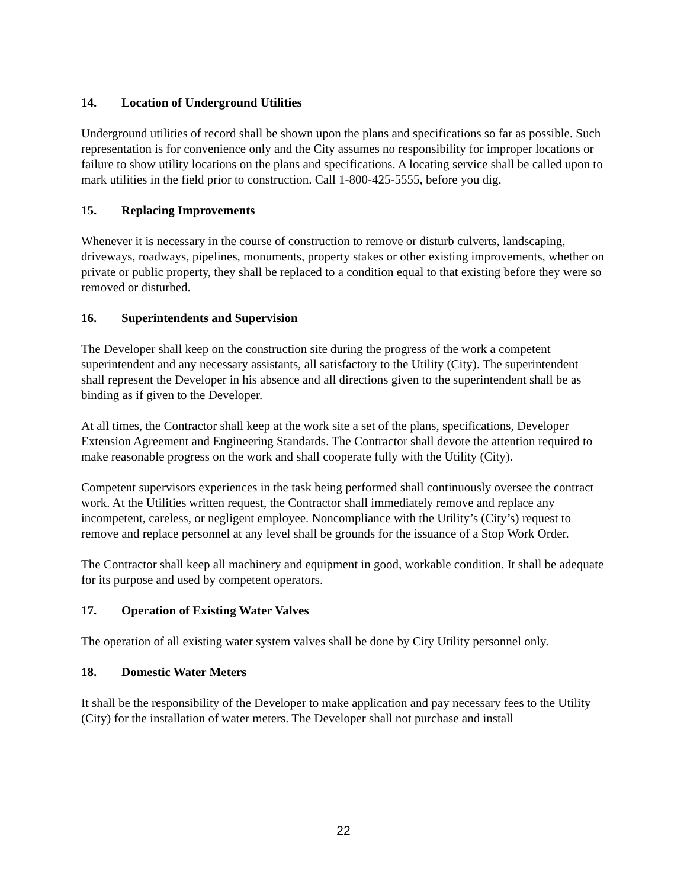14. Location of Underground Utilities
Underground utilities of record shall be shown upon the plans and specifications so far as possible. Such representation is for convenience only and the City assumes no responsibility for improper locations or failure to show utility locations on the plans and specifications. A locating service shall be called upon to mark utilities in the field prior to construction. Call 1-800-425-5555, before you dig.
15. Replacing Improvements
Whenever it is necessary in the course of construction to remove or disturb culverts, landscaping, driveways, roadways, pipelines, monuments, property stakes or other existing improvements, whether on private or public property, they shall be replaced to a condition equal to that existing before they were so removed or disturbed.
16. Superintendents and Supervision
The Developer shall keep on the construction site during the progress of the work a competent superintendent and any necessary assistants, all satisfactory to the Utility (City). The superintendent shall represent the Developer in his absence and all directions given to the superintendent shall be as binding as if given to the Developer.
At all times, the Contractor shall keep at the work site a set of the plans, specifications, Developer Extension Agreement and Engineering Standards. The Contractor shall devote the attention required to make reasonable progress on the work and shall cooperate fully with the Utility (City).
Competent supervisors experiences in the task being performed shall continuously oversee the contract work. At the Utilities written request, the Contractor shall immediately remove and replace any incompetent, careless, or negligent employee. Noncompliance with the Utility’s (City’s) request to remove and replace personnel at any level shall be grounds for the issuance of a Stop Work Order.
The Contractor shall keep all machinery and equipment in good, workable condition. It shall be adequate for its purpose and used by competent operators.
17. Operation of Existing Water Valves
The operation of all existing water system valves shall be done by City Utility personnel only.
18. Domestic Water Meters
It shall be the responsibility of the Developer to make application and pay necessary fees to the Utility (City) for the installation of water meters. The Developer shall not purchase and install
22